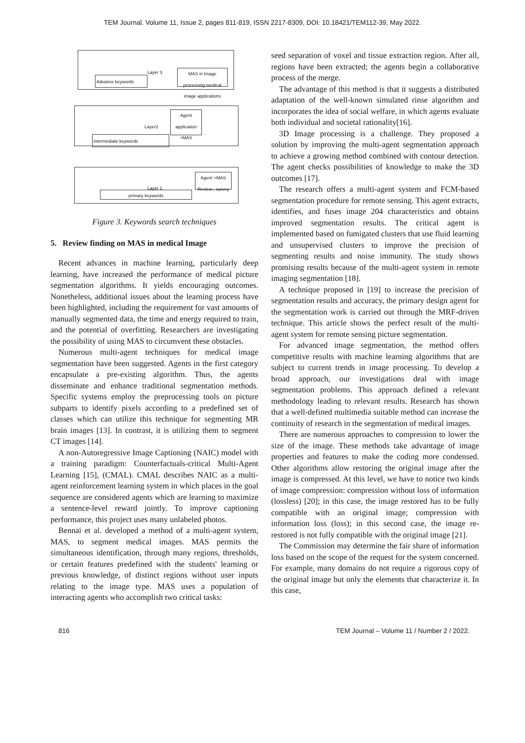TEM Journal. Volume 11, Issue 2, pages 811-819, ISSN 2217-8309, DOI: 10.18421/TEM112-39, May 2022.
Advance keywords
Layer 3
MAS in Image processing medical image applications
Layer2
Agent application +MAS
intermediate keywords
Layer 1
Agent +MAS Review , survey
primary keywords
Figure 3. Keywords search techniques
5. Review finding on MAS in medical Image
Recent advances in machine learning, particularly deep learning, have increased the performance of medical picture segmentation algorithms. It yields encouraging outcomes. Nonetheless, additional issues about the learning process have been highlighted, including the requirement for vast amounts of manually segmented data, the time and energy required to train, and the potential of overfitting. Researchers are investigating the possibility of using MAS to circumvent these obstacles.
Numerous multi-agent techniques for medical image segmentation have been suggested. Agents in the first category encapsulate a pre-existing algorithm. Thus, the agents disseminate and enhance traditional segmentation methods. Specific systems employ the preprocessing tools on picture subparts to identify pixels according to a predefined set of classes which can utilize this technique for segmenting MR brain images [13]. In contrast, it is utilizing them to segment CT images [14].
A non-Autoregressive Image Captioning (NAIC) model with a training paradigm: Counterfactuals-critical Multi-Agent Learning [15], (CMAL). CMAL describes NAIC as a multi-agent reinforcement learning system in which places in the goal sequence are considered agents which are learning to maximize a sentence-level reward jointly. To improve captioning performance, this project uses many unlabeled photos.
Bennai et al. developed a method of a multi-agent system, MAS, to segment medical images. MAS permits the simultaneous identification, through many regions, thresholds, or certain features predefined with the students' learning or previous knowledge, of distinct regions without user inputs relating to the image type. MAS uses a population of interacting agents who accomplish two critical tasks:
seed separation of voxel and tissue extraction region. After all, regions have been extracted; the agents begin a collaborative process of the merge.
The advantage of this method is that it suggests a distributed adaptation of the well-known simulated rinse algorithm and incorporates the idea of social welfare, in which agents evaluate both individual and societal rationality[16].
3D Image processing is a challenge. They proposed a solution by improving the multi-agent segmentation approach to achieve a growing method combined with contour detection. The agent checks possibilities of knowledge to make the 3D outcomes [17].
The research offers a multi-agent system and FCM-based segmentation procedure for remote sensing. This agent extracts, identifies, and fuses image 204 characteristics and obtains improved segmentation results. The critical agent is implemented based on fumigated clusters that use fluid learning and unsupervised clusters to improve the precision of segmenting results and noise immunity. The study shows promising results because of the multi-agent system in remote imaging segmentation [18].
A technique proposed in [19] to increase the precision of segmentation results and accuracy, the primary design agent for the segmentation work is carried out through the MRF-driven technique. This article shows the perfect result of the multi-agent system for remote sensing picture segmentation.
For advanced image segmentation, the method offers competitive results with machine learning algorithms that are subject to current trends in image processing. To develop a broad approach, our investigations deal with image segmentation problems. This approach defined a relevant methodology leading to relevant results. Research has shown that a well-defined multimedia suitable method can increase the continuity of research in the segmentation of medical images.
There are numerous approaches to compression to lower the size of the image. These methods take advantage of image properties and features to make the coding more condensed. Other algorithms allow restoring the original image after the image is compressed. At this level, we have to notice two kinds of image compression: compression without loss of information (lossless) [20]; in this case, the image restored has to be fully compatible with an original image; compression with information loss (loss); in this second case, the image re-restored is not fully compatible with the original image [21].
The Commission may determine the fair share of information loss based on the scope of the request for the system concerned. For example, many domains do not require a rigorous copy of the original image but only the elements that characterize it. In this case,
816 TEM Journal – Volume 11 / Number 2 / 2022.